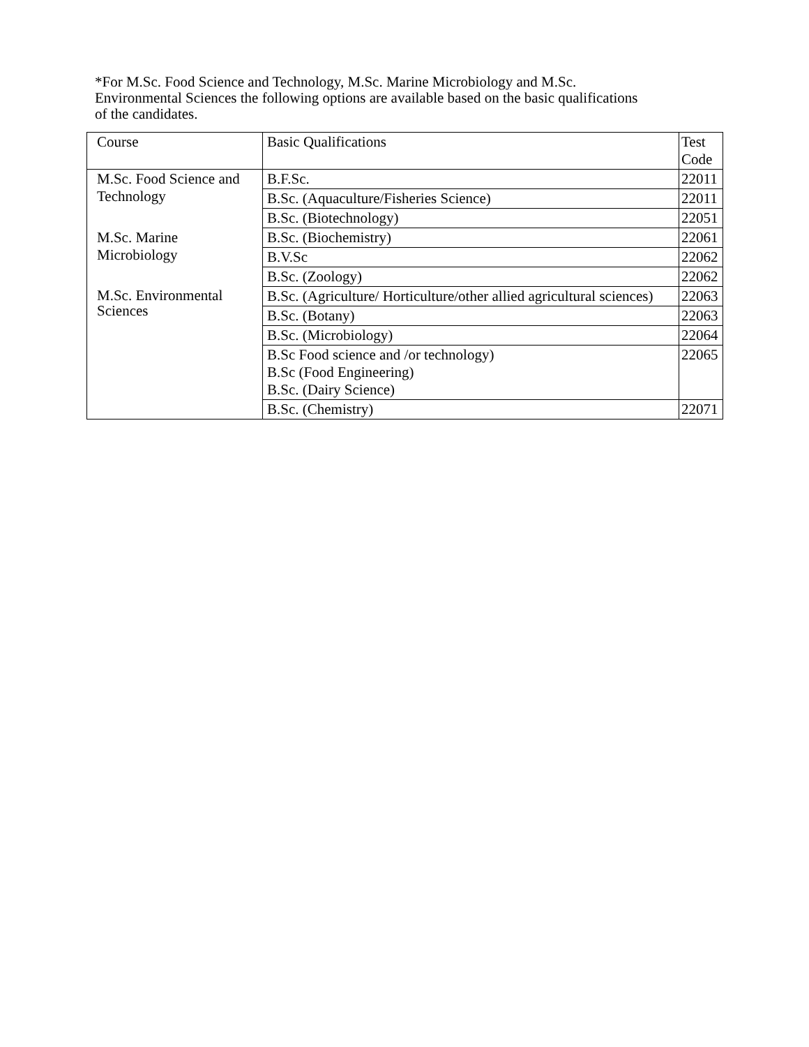*For M.Sc. Food Science and Technology, M.Sc. Marine Microbiology and M.Sc. Environmental Sciences the following options are available based on the basic qualifications of the candidates.
| Course | Basic Qualifications | Test Code |
| M.Sc. Food Science and Technology | B.F.Sc. | 22011 |
| | B.Sc. (Aquaculture/Fisheries Science) | 22011 |
| | B.Sc. (Biotechnology) | 22051 |
| M.Sc. Marine Microbiology | B.Sc. (Biochemistry) | 22061 |
| | B.V.Sc | 22062 |
| | B.Sc. (Zoology) | 22062 |
| M.Sc. Environmental Sciences | B.Sc. (Agriculture/ Horticulture/other allied agricultural sciences) | 22063 |
| | B.Sc. (Botany) | 22063 |
| | B.Sc. (Microbiology) | 22064 |
| | B.Sc Food science and /or technology) B.Sc (Food Engineering) B.Sc. (Dairy Science) | 22065 |
| | B.Sc. (Chemistry) | 22071 |